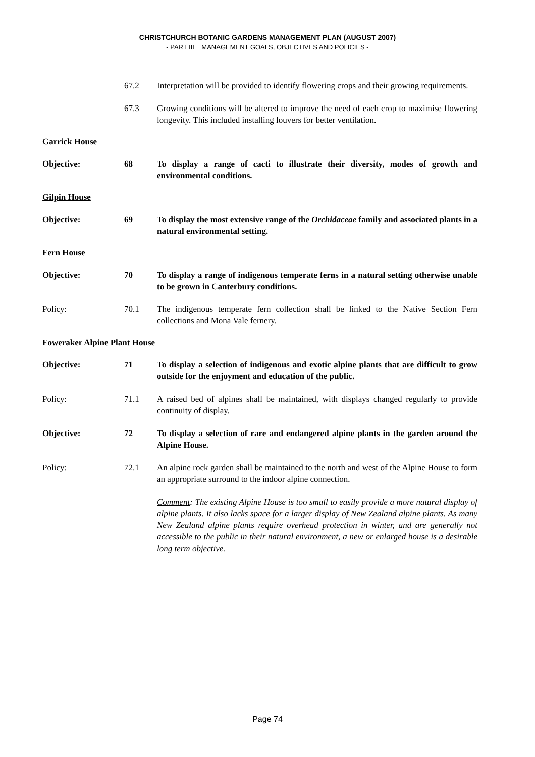CHRISTCHURCH BOTANIC GARDENS MANAGEMENT PLAN (AUGUST 2007)
- PART III MANAGEMENT GOALS, OBJECTIVES AND POLICIES -
67.2 Interpretation will be provided to identify flowering crops and their growing requirements.
67.3 Growing conditions will be altered to improve the need of each crop to maximise flowering longevity. This included installing louvers for better ventilation.
Garrick House
Objective: 68 To display a range of cacti to illustrate their diversity, modes of growth and environmental conditions.
Gilpin House
Objective: 69 To display the most extensive range of the Orchidaceae family and associated plants in a natural environmental setting.
Fern House
Objective: 70 To display a range of indigenous temperate ferns in a natural setting otherwise unable to be grown in Canterbury conditions.
Policy: 70.1 The indigenous temperate fern collection shall be linked to the Native Section Fern collections and Mona Vale fernery.
Foweraker Alpine Plant House
Objective: 71 To display a selection of indigenous and exotic alpine plants that are difficult to grow outside for the enjoyment and education of the public.
Policy: 71.1 A raised bed of alpines shall be maintained, with displays changed regularly to provide continuity of display.
Objective: 72 To display a selection of rare and endangered alpine plants in the garden around the Alpine House.
Policy: 72.1 An alpine rock garden shall be maintained to the north and west of the Alpine House to form an appropriate surround to the indoor alpine connection.
Comment: The existing Alpine House is too small to easily provide a more natural display of alpine plants. It also lacks space for a larger display of New Zealand alpine plants. As many New Zealand alpine plants require overhead protection in winter, and are generally not accessible to the public in their natural environment, a new or enlarged house is a desirable long term objective.
Page 74